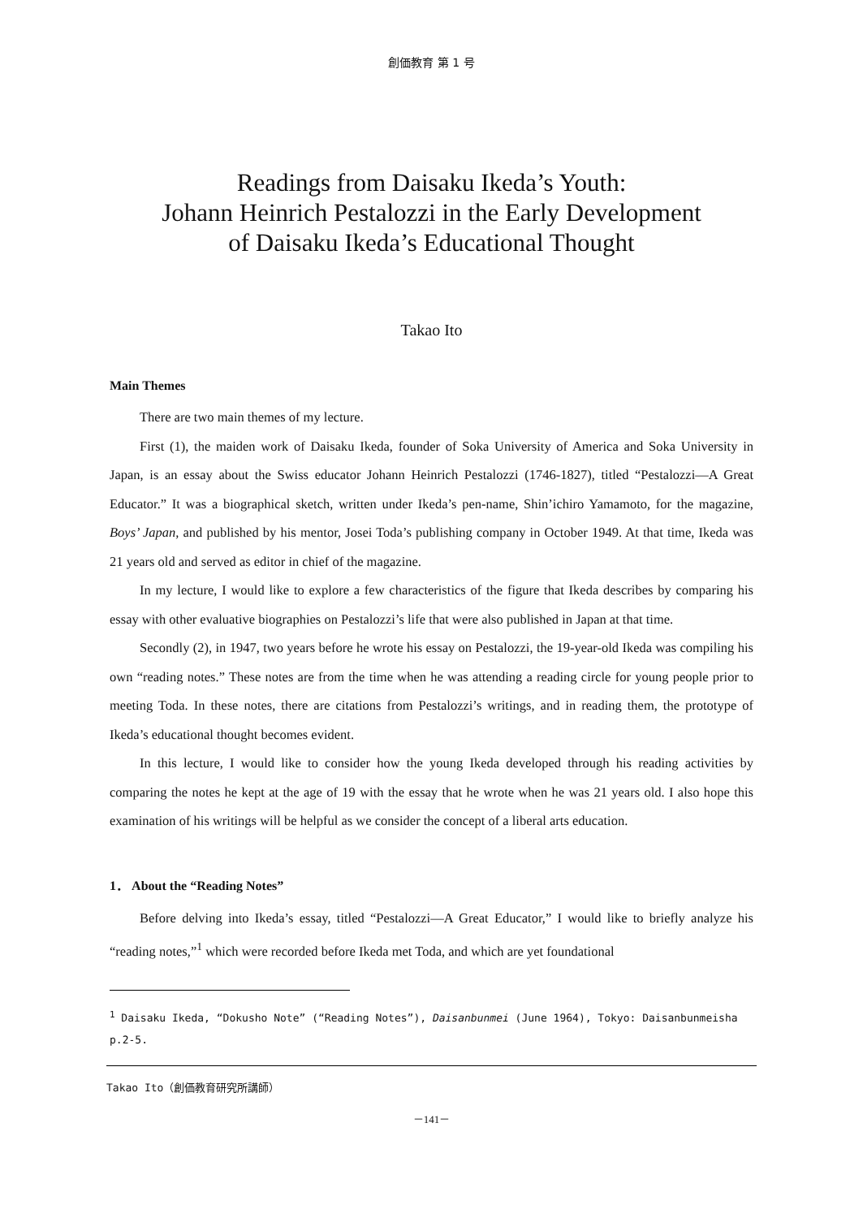創価教育 第 1 号
Readings from Daisaku Ikeda’s Youth:
Johann Heinrich Pestalozzi in the Early Development
of Daisaku Ikeda’s Educational Thought
Takao Ito
Main Themes
There are two main themes of my lecture.
First (1), the maiden work of Daisaku Ikeda, founder of Soka University of America and Soka University in Japan, is an essay about the Swiss educator Johann Heinrich Pestalozzi (1746-1827), titled “Pestalozzi—A Great Educator.” It was a biographical sketch, written under Ikeda’s pen-name, Shin’ichiro Yamamoto, for the magazine, Boys’ Japan, and published by his mentor, Josei Toda’s publishing company in October 1949. At that time, Ikeda was 21 years old and served as editor in chief of the magazine.
In my lecture, I would like to explore a few characteristics of the figure that Ikeda describes by comparing his essay with other evaluative biographies on Pestalozzi’s life that were also published in Japan at that time.
Secondly (2), in 1947, two years before he wrote his essay on Pestalozzi, the 19-year-old Ikeda was compiling his own “reading notes.” These notes are from the time when he was attending a reading circle for young people prior to meeting Toda. In these notes, there are citations from Pestalozzi’s writings, and in reading them, the prototype of Ikeda’s educational thought becomes evident.
In this lecture, I would like to consider how the young Ikeda developed through his reading activities by comparing the notes he kept at the age of 19 with the essay that he wrote when he was 21 years old. I also hope this examination of his writings will be helpful as we consider the concept of a liberal arts education.
1． About the “Reading Notes”
Before delving into Ikeda’s essay, titled “Pestalozzi—A Great Educator,” I would like to briefly analyze his “reading notes,”<sup>1</sup> which were recorded before Ikeda met Toda, and which are yet foundational
<sup>1</sup> Daisaku Ikeda, “Dokusho Note” (“Reading Notes”), Daisanbunmei (June 1964), Tokyo: Daisanbunmeisha p.2-5.
Takao Ito（創価教育研究所講師）
－141－